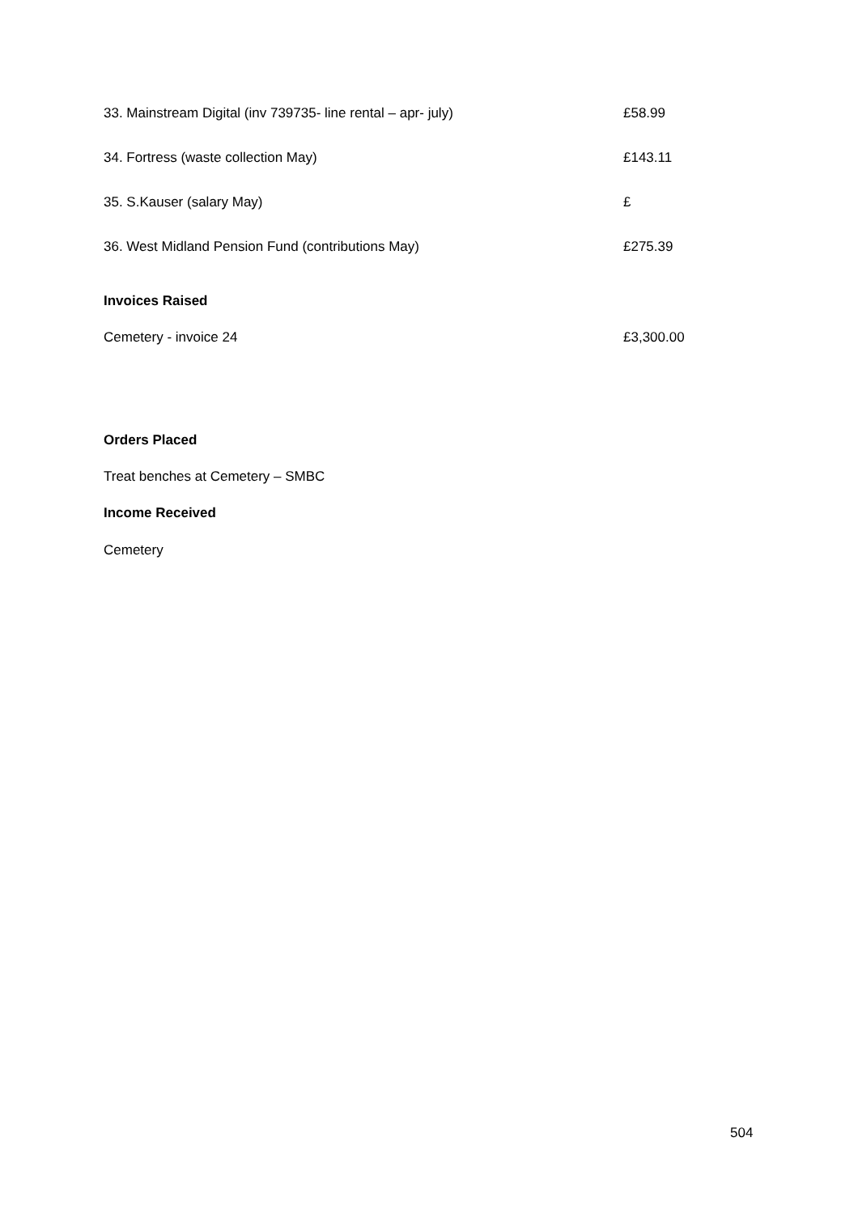33. Mainstream Digital (inv 739735- line rental – apr- july) £58.99
34. Fortress (waste collection May) £143.11
35. S.Kauser (salary May) £
36. West Midland Pension Fund (contributions May) £275.39
Invoices Raised
Cemetery - invoice 24 £3,300.00
Orders Placed
Treat benches at Cemetery – SMBC
Income Received
Cemetery
504